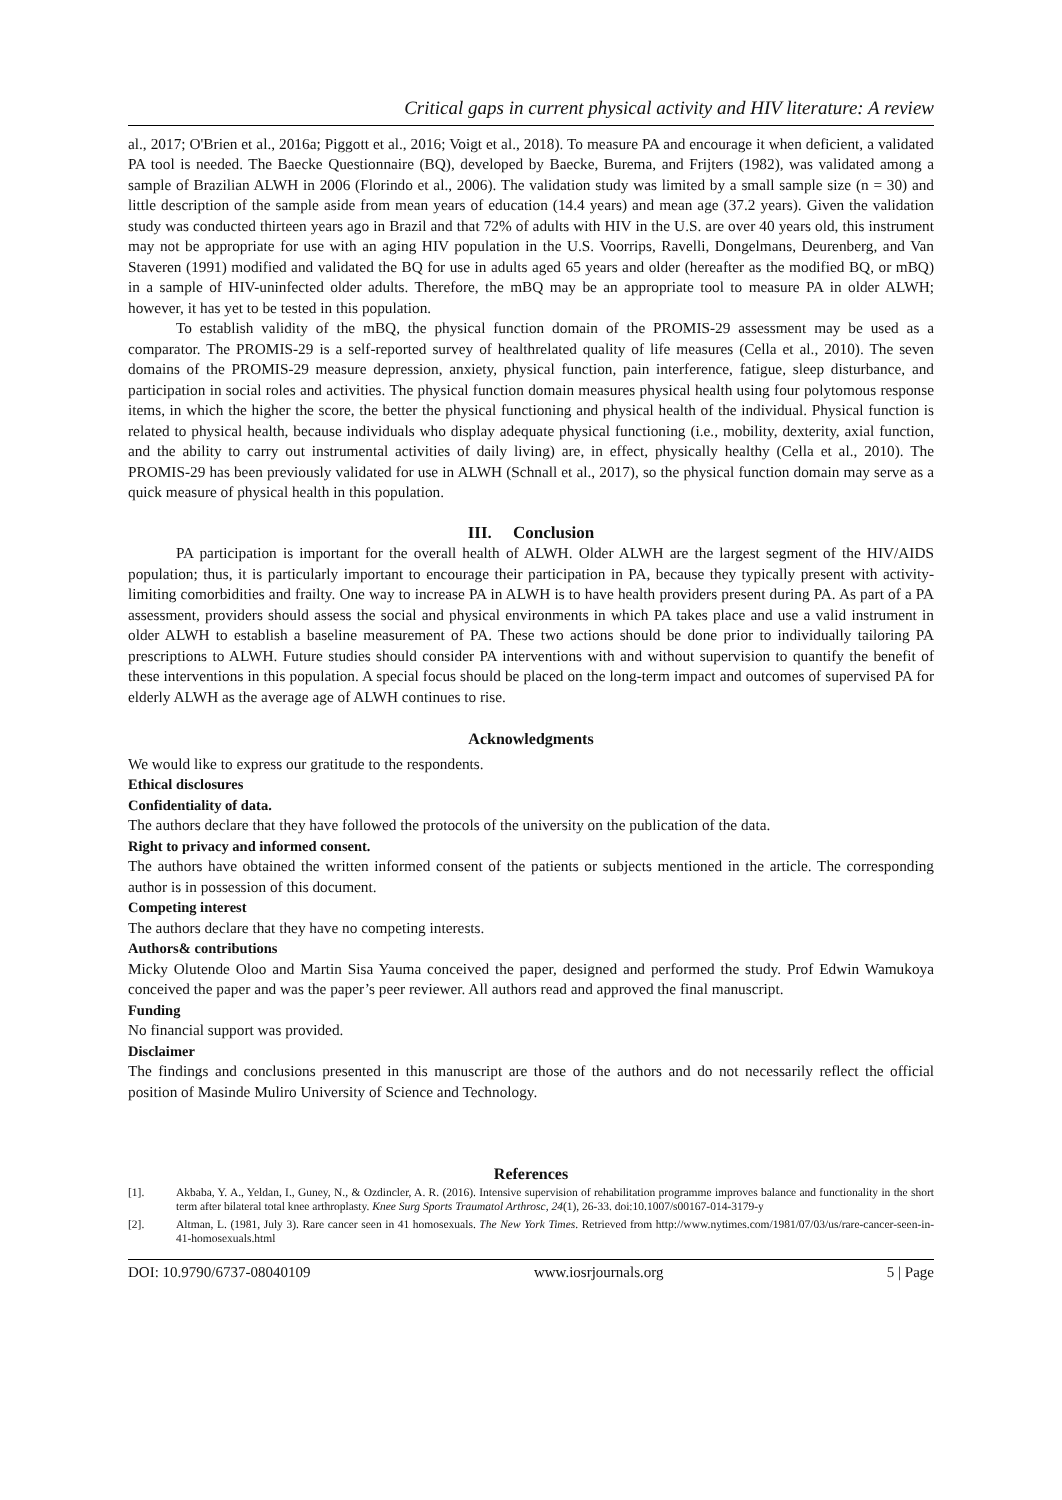Critical gaps in current physical activity and HIV literature: A review
al., 2017; O'Brien et al., 2016a; Piggott et al., 2016; Voigt et al., 2018). To measure PA and encourage it when deficient, a validated PA tool is needed. The Baecke Questionnaire (BQ), developed by Baecke, Burema, and Frijters (1982), was validated among a sample of Brazilian ALWH in 2006 (Florindo et al., 2006). The validation study was limited by a small sample size (n = 30) and little description of the sample aside from mean years of education (14.4 years) and mean age (37.2 years). Given the validation study was conducted thirteen years ago in Brazil and that 72% of adults with HIV in the U.S. are over 40 years old, this instrument may not be appropriate for use with an aging HIV population in the U.S. Voorrips, Ravelli, Dongelmans, Deurenberg, and Van Staveren (1991) modified and validated the BQ for use in adults aged 65 years and older (hereafter as the modified BQ, or mBQ) in a sample of HIV-uninfected older adults. Therefore, the mBQ may be an appropriate tool to measure PA in older ALWH; however, it has yet to be tested in this population.
To establish validity of the mBQ, the physical function domain of the PROMIS-29 assessment may be used as a comparator. The PROMIS-29 is a self-reported survey of healthrelated quality of life measures (Cella et al., 2010). The seven domains of the PROMIS-29 measure depression, anxiety, physical function, pain interference, fatigue, sleep disturbance, and participation in social roles and activities. The physical function domain measures physical health using four polytomous response items, in which the higher the score, the better the physical functioning and physical health of the individual. Physical function is related to physical health, because individuals who display adequate physical functioning (i.e., mobility, dexterity, axial function, and the ability to carry out instrumental activities of daily living) are, in effect, physically healthy (Cella et al., 2010). The PROMIS-29 has been previously validated for use in ALWH (Schnall et al., 2017), so the physical function domain may serve as a quick measure of physical health in this population.
III. Conclusion
PA participation is important for the overall health of ALWH. Older ALWH are the largest segment of the HIV/AIDS population; thus, it is particularly important to encourage their participation in PA, because they typically present with activity-limiting comorbidities and frailty. One way to increase PA in ALWH is to have health providers present during PA. As part of a PA assessment, providers should assess the social and physical environments in which PA takes place and use a valid instrument in older ALWH to establish a baseline measurement of PA. These two actions should be done prior to individually tailoring PA prescriptions to ALWH. Future studies should consider PA interventions with and without supervision to quantify the benefit of these interventions in this population. A special focus should be placed on the long-term impact and outcomes of supervised PA for elderly ALWH as the average age of ALWH continues to rise.
Acknowledgments
We would like to express our gratitude to the respondents.
Ethical disclosures
Confidentiality of data.
The authors declare that they have followed the protocols of the university on the publication of the data.
Right to privacy and informed consent.
The authors have obtained the written informed consent of the patients or subjects mentioned in the article. The corresponding author is in possession of this document.
Competing interest
The authors declare that they have no competing interests.
Authors& contributions
Micky Olutende Oloo and Martin Sisa Yauma conceived the paper, designed and performed the study. Prof Edwin Wamukoya conceived the paper and was the paper’s peer reviewer. All authors read and approved the final manuscript.
Funding
No financial support was provided.
Disclaimer
The findings and conclusions presented in this manuscript are those of the authors and do not necessarily reflect the official position of Masinde Muliro University of Science and Technology.
References
[1]. Akbaba, Y. A., Yeldan, I., Guney, N., & Ozdincler, A. R. (2016). Intensive supervision of rehabilitation programme improves balance and functionality in the short term after bilateral total knee arthroplasty. Knee Surg Sports Traumatol Arthrosc, 24(1), 26-33. doi:10.1007/s00167-014-3179-y
[2]. Altman, L. (1981, July 3). Rare cancer seen in 41 homosexuals. The New York Times. Retrieved from http://www.nytimes.com/1981/07/03/us/rare-cancer-seen-in-41-homosexuals.html
DOI: 10.9790/6737-08040109 www.iosrjournals.org 5 | Page